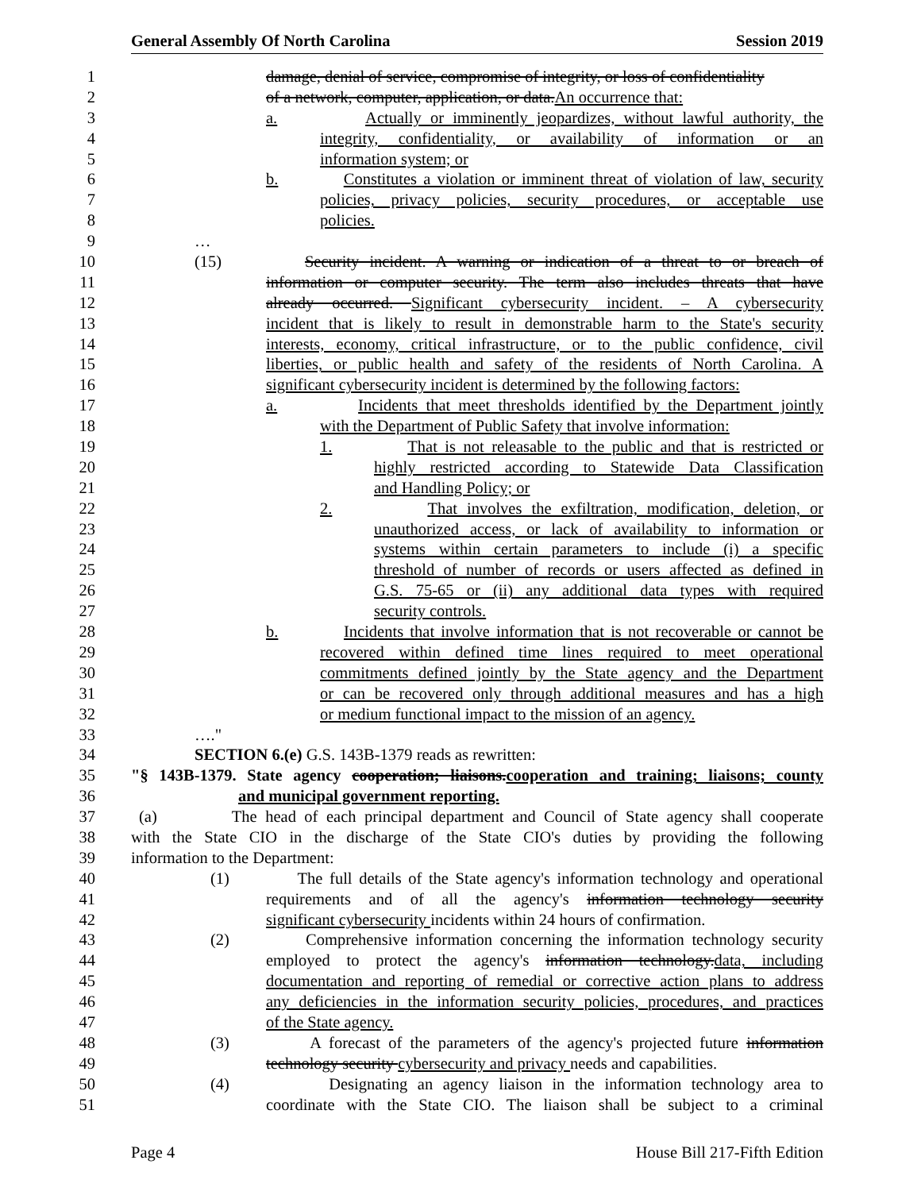General Assembly Of North Carolina Session 2019
1 damage, denial of service, compromise of integrity, or loss of confidentiality
2 of a network, computer, application, or data.An occurrence that:
3 a. Actually or imminently jeopardizes, without lawful authority, the
4 integrity, confidentiality, or availability of information or an
5 information system; or
6 b. Constitutes a violation or imminent threat of violation of law, security
7 policies, privacy policies, security procedures, or acceptable use
8 policies.
9 …
10 (15) Security incident. A warning or indication of a threat to or breach of
11 information or computer security. The term also includes threats that have
12 already occurred. Significant cybersecurity incident. – A cybersecurity
13 incident that is likely to result in demonstrable harm to the State's security
14 interests, economy, critical infrastructure, or to the public confidence, civil
15 liberties, or public health and safety of the residents of North Carolina. A
16 significant cybersecurity incident is determined by the following factors:
17 a. Incidents that meet thresholds identified by the Department jointly
18 with the Department of Public Safety that involve information:
19 1. That is not releasable to the public and that is restricted or
20 highly restricted according to Statewide Data Classification
21 and Handling Policy; or
22 2. That involves the exfiltration, modification, deletion, or
23 unauthorized access, or lack of availability to information or
24 systems within certain parameters to include (i) a specific
25 threshold of number of records or users affected as defined in
26 G.S. 75-65 or (ii) any additional data types with required
27 security controls.
28 b. Incidents that involve information that is not recoverable or cannot be
29 recovered within defined time lines required to meet operational
30 commitments defined jointly by the State agency and the Department
31 or can be recovered only through additional measures and has a high
32 or medium functional impact to the mission of an agency.
33 …."
34 SECTION 6.(e) G.S. 143B-1379 reads as rewritten:
35 "§ 143B-1379. State agency cooperation; liaisons.cooperation and training; liaisons; county
36 and municipal government reporting.
37 (a) The head of each principal department and Council of State agency shall cooperate
38 with the State CIO in the discharge of the State CIO's duties by providing the following
39 information to the Department:
40 (1) The full details of the State agency's information technology and operational
41 requirements and of all the agency's information technology security
42 significant cybersecurity incidents within 24 hours of confirmation.
43 (2) Comprehensive information concerning the information technology security
44 employed to protect the agency's information technology.data, including
45 documentation and reporting of remedial or corrective action plans to address
46 any deficiencies in the information security policies, procedures, and practices
47 of the State agency.
48 (3) A forecast of the parameters of the agency's projected future information
49 technology security cybersecurity and privacy needs and capabilities.
50 (4) Designating an agency liaison in the information technology area to
51 coordinate with the State CIO. The liaison shall be subject to a criminal
Page 4 House Bill 217-Fifth Edition